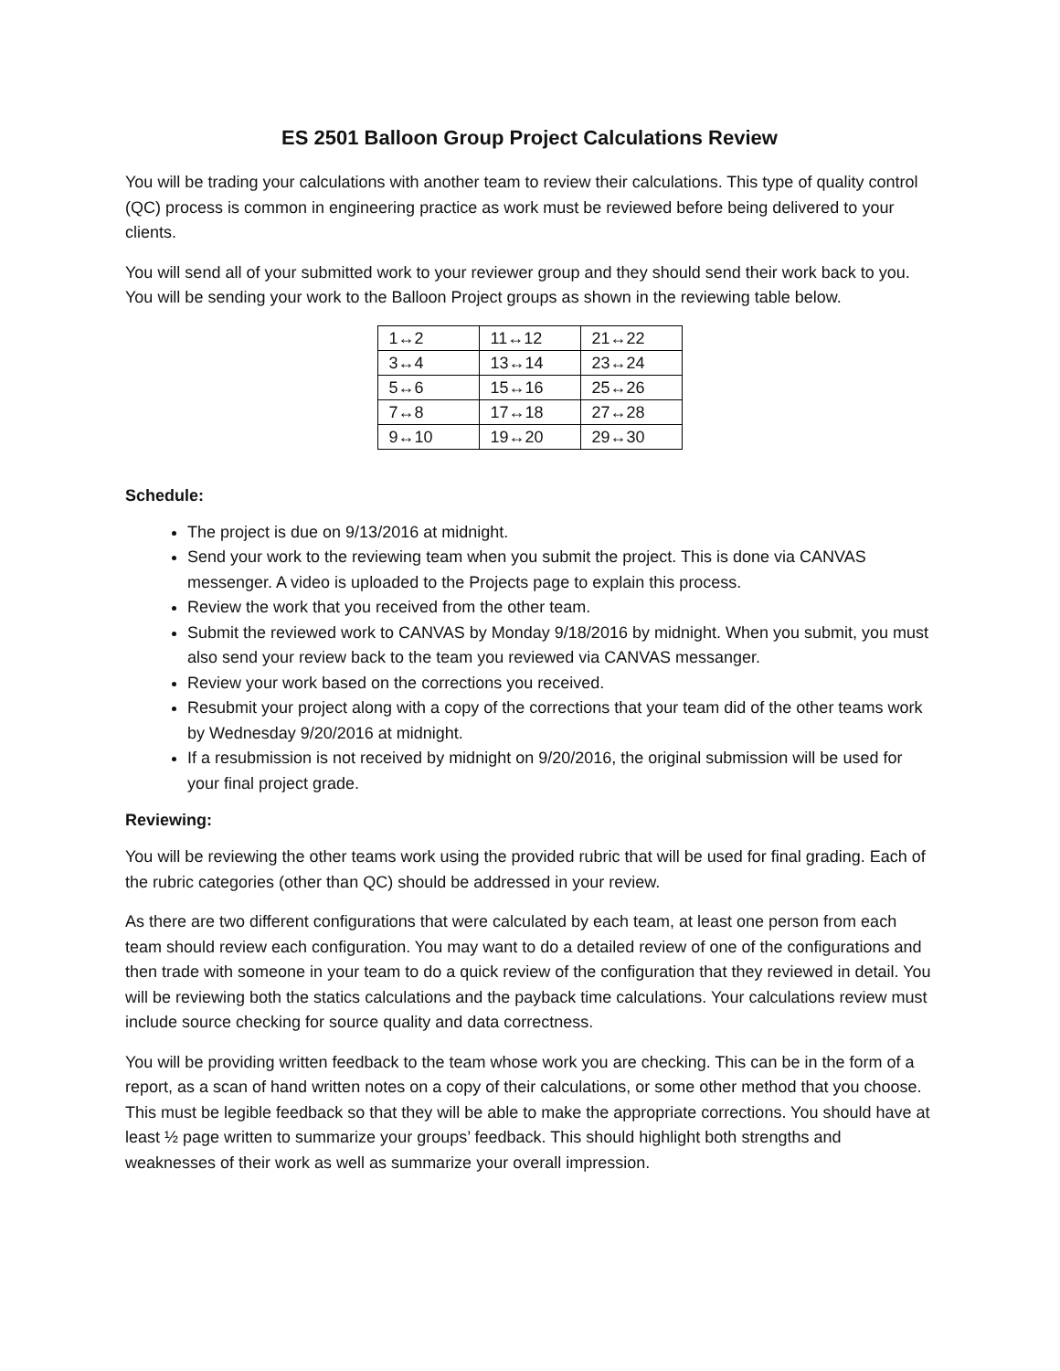ES 2501 Balloon Group Project Calculations Review
You will be trading your calculations with another team to review their calculations. This type of quality control (QC) process is common in engineering practice as work must be reviewed before being delivered to your clients.
You will send all of your submitted work to your reviewer group and they should send their work back to you. You will be sending your work to the Balloon Project groups as shown in the reviewing table below.
| 1↔2 | 11↔12 | 21↔22 |
| 3↔4 | 13↔14 | 23↔24 |
| 5↔6 | 15↔16 | 25↔26 |
| 7↔8 | 17↔18 | 27↔28 |
| 9↔10 | 19↔20 | 29↔30 |
Schedule:
The project is due on 9/13/2016 at midnight.
Send your work to the reviewing team when you submit the project. This is done via CANVAS messenger. A video is uploaded to the Projects page to explain this process.
Review the work that you received from the other team.
Submit the reviewed work to CANVAS by Monday 9/18/2016 by midnight. When you submit, you must also send your review back to the team you reviewed via CANVAS messanger.
Review your work based on the corrections you received.
Resubmit your project along with a copy of the corrections that your team did of the other teams work by Wednesday 9/20/2016 at midnight.
If a resubmission is not received by midnight on 9/20/2016, the original submission will be used for your final project grade.
Reviewing:
You will be reviewing the other teams work using the provided rubric that will be used for final grading. Each of the rubric categories (other than QC) should be addressed in your review.
As there are two different configurations that were calculated by each team, at least one person from each team should review each configuration. You may want to do a detailed review of one of the configurations and then trade with someone in your team to do a quick review of the configuration that they reviewed in detail. You will be reviewing both the statics calculations and the payback time calculations. Your calculations review must include source checking for source quality and data correctness.
You will be providing written feedback to the team whose work you are checking. This can be in the form of a report, as a scan of hand written notes on a copy of their calculations, or some other method that you choose. This must be legible feedback so that they will be able to make the appropriate corrections. You should have at least ½ page written to summarize your groups’ feedback. This should highlight both strengths and weaknesses of their work as well as summarize your overall impression.